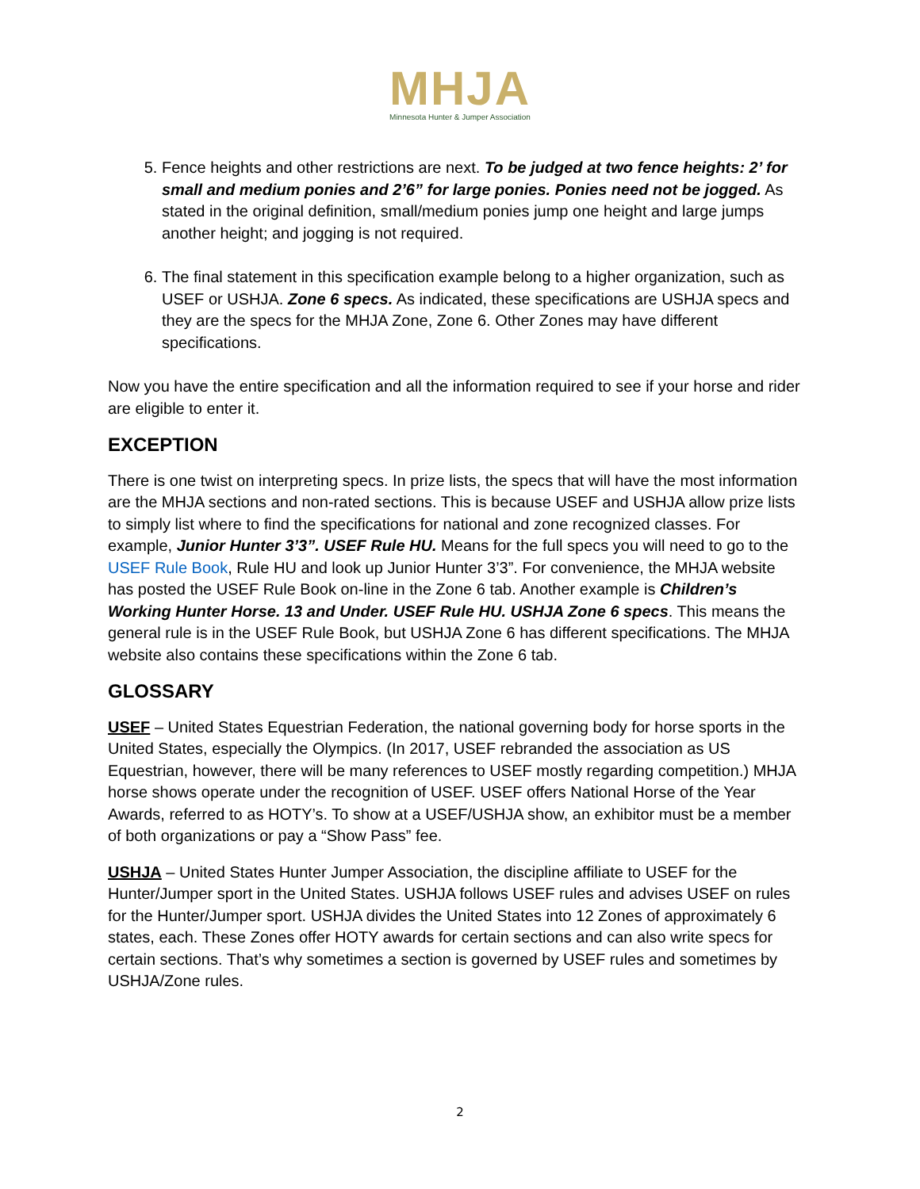MHJA
Minnesota Hunter & Jumper Association
5. Fence heights and other restrictions are next. To be judged at two fence heights: 2’ for small and medium ponies and 2’6” for large ponies. Ponies need not be jogged. As stated in the original definition, small/medium ponies jump one height and large jumps another height; and jogging is not required.
6. The final statement in this specification example belong to a higher organization, such as USEF or USHJA. Zone 6 specs. As indicated, these specifications are USHJA specs and they are the specs for the MHJA Zone, Zone 6. Other Zones may have different specifications.
Now you have the entire specification and all the information required to see if your horse and rider are eligible to enter it.
EXCEPTION
There is one twist on interpreting specs. In prize lists, the specs that will have the most information are the MHJA sections and non-rated sections. This is because USEF and USHJA allow prize lists to simply list where to find the specifications for national and zone recognized classes. For example, Junior Hunter 3’3”. USEF Rule HU. Means for the full specs you will need to go to the USEF Rule Book, Rule HU and look up Junior Hunter 3’3”. For convenience, the MHJA website has posted the USEF Rule Book on-line in the Zone 6 tab. Another example is Children’s Working Hunter Horse. 13 and Under. USEF Rule HU. USHJA Zone 6 specs. This means the general rule is in the USEF Rule Book, but USHJA Zone 6 has different specifications. The MHJA website also contains these specifications within the Zone 6 tab.
GLOSSARY
USEF – United States Equestrian Federation, the national governing body for horse sports in the United States, especially the Olympics. (In 2017, USEF rebranded the association as US Equestrian, however, there will be many references to USEF mostly regarding competition.) MHJA horse shows operate under the recognition of USEF. USEF offers National Horse of the Year Awards, referred to as HOTY’s. To show at a USEF/USHJA show, an exhibitor must be a member of both organizations or pay a “Show Pass” fee.
USHJA – United States Hunter Jumper Association, the discipline affiliate to USEF for the Hunter/Jumper sport in the United States. USHJA follows USEF rules and advises USEF on rules for the Hunter/Jumper sport. USHJA divides the United States into 12 Zones of approximately 6 states, each. These Zones offer HOTY awards for certain sections and can also write specs for certain sections. That’s why sometimes a section is governed by USEF rules and sometimes by USHJA/Zone rules.
2